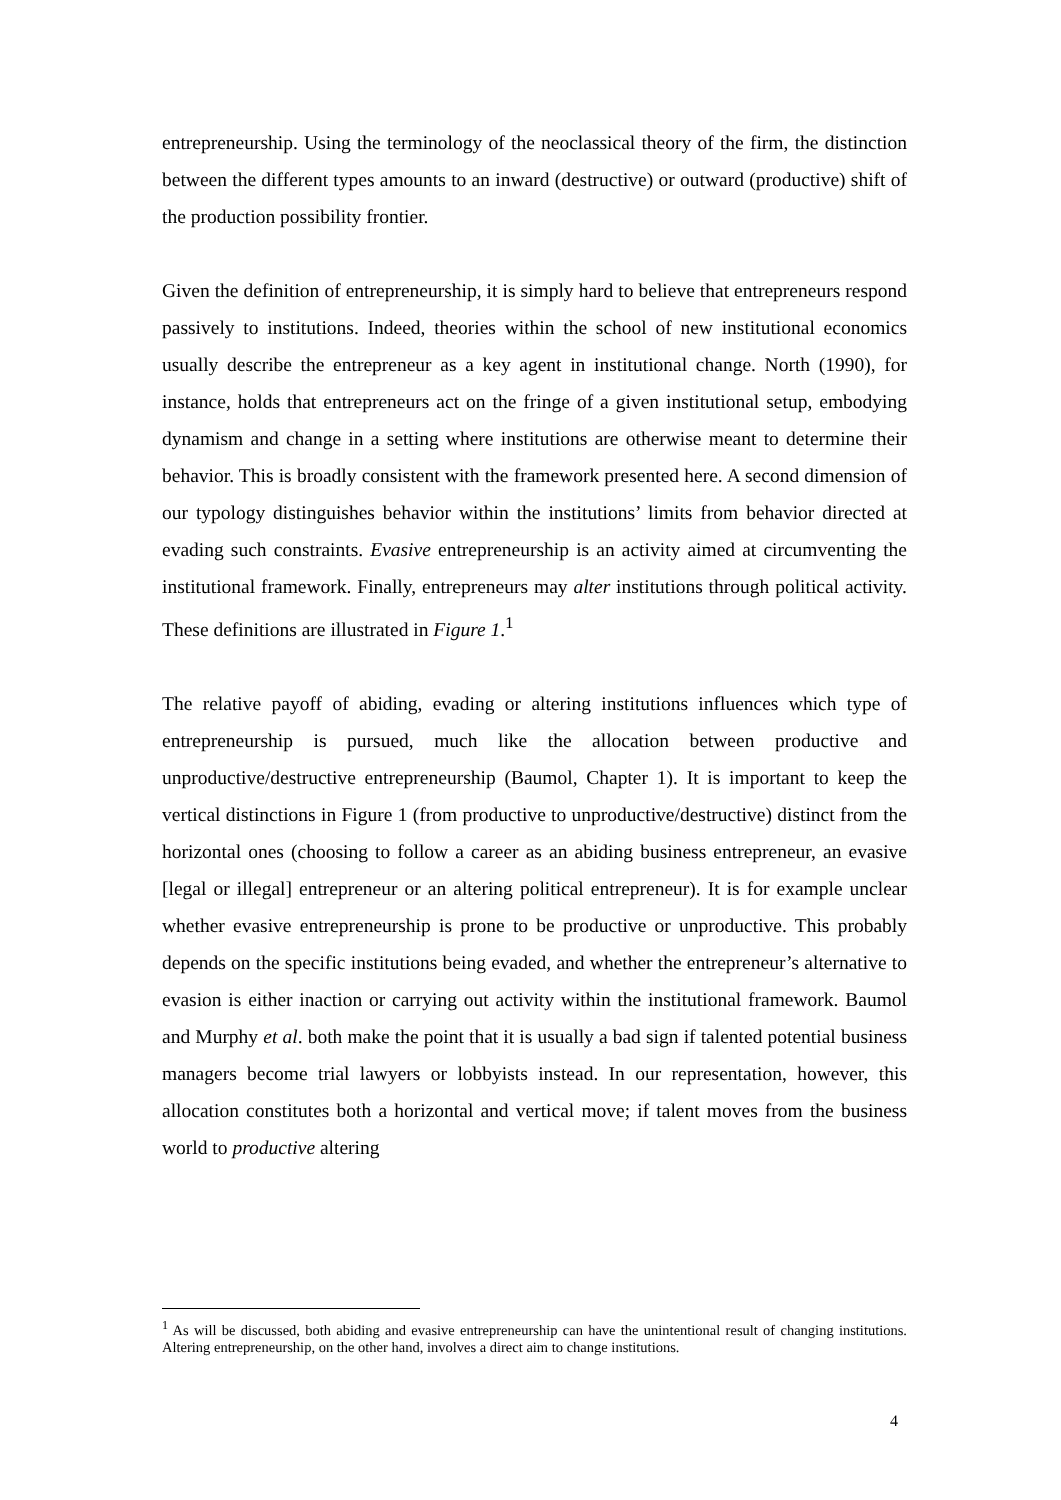entrepreneurship. Using the terminology of the neoclassical theory of the firm, the distinction between the different types amounts to an inward (destructive) or outward (productive) shift of the production possibility frontier.
Given the definition of entrepreneurship, it is simply hard to believe that entrepreneurs respond passively to institutions. Indeed, theories within the school of new institutional economics usually describe the entrepreneur as a key agent in institutional change. North (1990), for instance, holds that entrepreneurs act on the fringe of a given institutional setup, embodying dynamism and change in a setting where institutions are otherwise meant to determine their behavior. This is broadly consistent with the framework presented here. A second dimension of our typology distinguishes behavior within the institutions’ limits from behavior directed at evading such constraints. Evasive entrepreneurship is an activity aimed at circumventing the institutional framework. Finally, entrepreneurs may alter institutions through political activity. These definitions are illustrated in Figure 1.<sup>1</sup>
The relative payoff of abiding, evading or altering institutions influences which type of entrepreneurship is pursued, much like the allocation between productive and unproductive/destructive entrepreneurship (Baumol, Chapter 1). It is important to keep the vertical distinctions in Figure 1 (from productive to unproductive/destructive) distinct from the horizontal ones (choosing to follow a career as an abiding business entrepreneur, an evasive [legal or illegal] entrepreneur or an altering political entrepreneur). It is for example unclear whether evasive entrepreneurship is prone to be productive or unproductive. This probably depends on the specific institutions being evaded, and whether the entrepreneur’s alternative to evasion is either inaction or carrying out activity within the institutional framework. Baumol and Murphy et al. both make the point that it is usually a bad sign if talented potential business managers become trial lawyers or lobbyists instead. In our representation, however, this allocation constitutes both a horizontal and vertical move; if talent moves from the business world to productive altering
<sup>1</sup> As will be discussed, both abiding and evasive entrepreneurship can have the unintentional result of changing institutions. Altering entrepreneurship, on the other hand, involves a direct aim to change institutions.
4